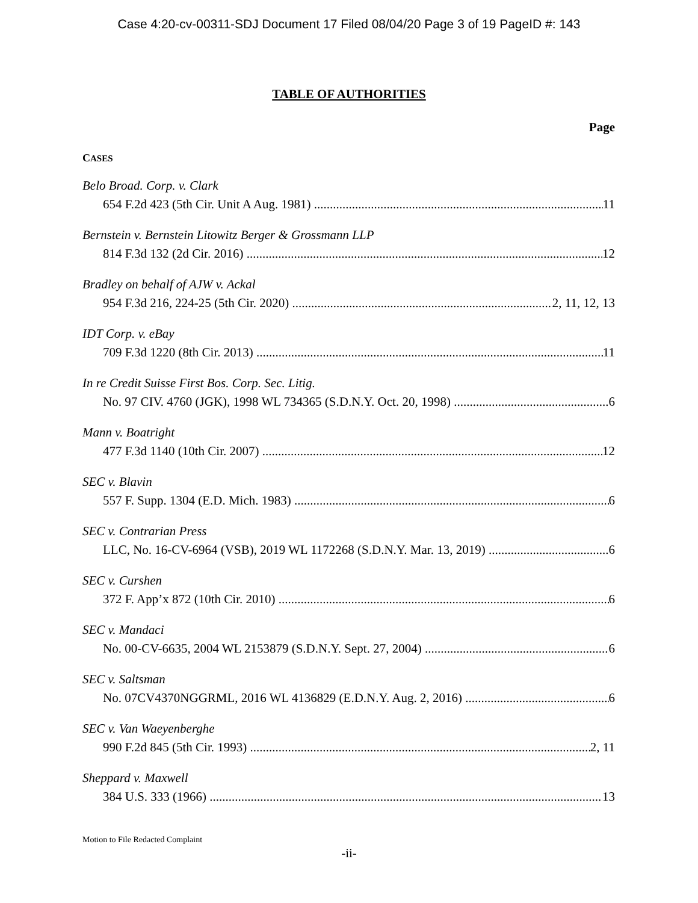Case 4:20-cv-00311-SDJ Document 17 Filed 08/04/20 Page 3 of 19 PageID #: 143
TABLE OF AUTHORITIES
Page
CASES
Belo Broad. Corp. v. Clark
654 F.2d 423 (5th Cir. Unit A Aug. 1981) 11
Bernstein v. Bernstein Litowitz Berger & Grossmann LLP
814 F.3d 132 (2d Cir. 2016) 12
Bradley on behalf of AJW v. Ackal
954 F.3d 216, 224-25 (5th Cir. 2020) 2, 11, 12, 13
IDT Corp. v. eBay
709 F.3d 1220 (8th Cir. 2013) 11
In re Credit Suisse First Bos. Corp. Sec. Litig.
No. 97 CIV. 4760 (JGK), 1998 WL 734365 (S.D.N.Y. Oct. 20, 1998) 6
Mann v. Boatright
477 F.3d 1140 (10th Cir. 2007) 12
SEC v. Blavin
557 F. Supp. 1304 (E.D. Mich. 1983) 6
SEC v. Contrarian Press
LLC, No. 16-CV-6964 (VSB), 2019 WL 1172268 (S.D.N.Y. Mar. 13, 2019) 6
SEC v. Curshen
372 F. App’x 872 (10th Cir. 2010) 6
SEC v. Mandaci
No. 00-CV-6635, 2004 WL 2153879 (S.D.N.Y. Sept. 27, 2004) 6
SEC v. Saltsman
No. 07CV4370NGGRML, 2016 WL 4136829 (E.D.N.Y. Aug. 2, 2016) 6
SEC v. Van Waeyenberghe
990 F.2d 845 (5th Cir. 1993) 2, 11
Sheppard v. Maxwell
384 U.S. 333 (1966) 13
Motion to File Redacted Complaint
-ii-